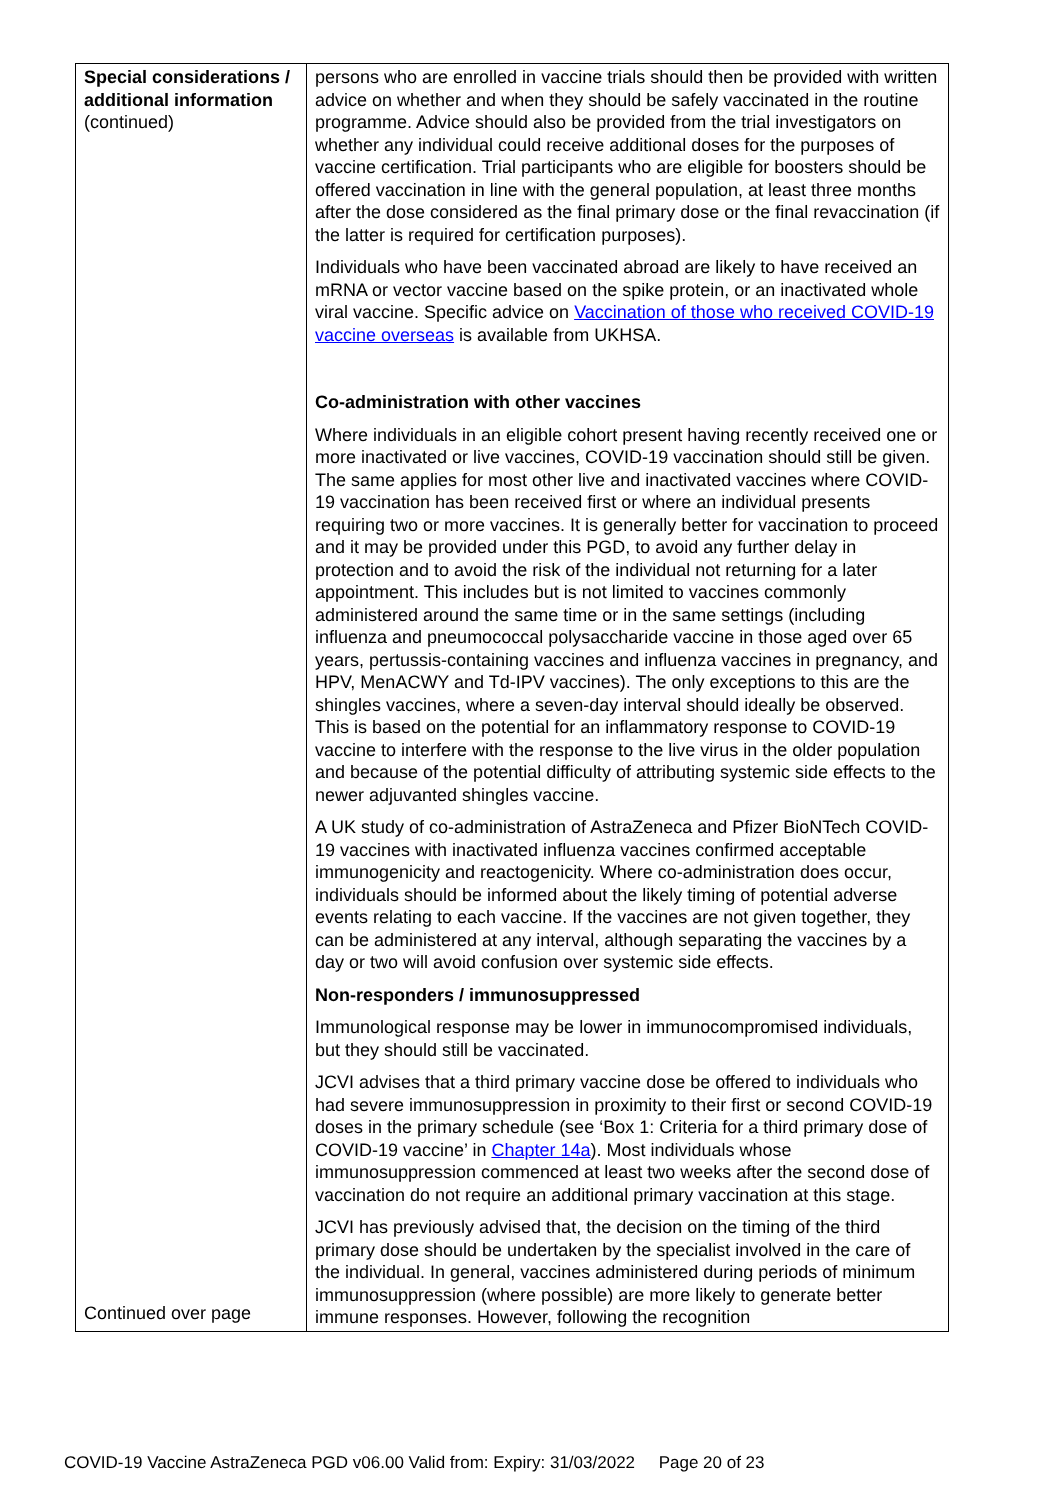| Special considerations / additional information (continued) Continued over page | persons who are enrolled in vaccine trials should then be provided with written advice on whether and when they should be safely vaccinated in the routine programme. Advice should also be provided from the trial investigators on whether any individual could receive additional doses for the purposes of vaccine certification. Trial participants who are eligible for boosters should be offered vaccination in line with the general population, at least three months after the dose considered as the final primary dose or the final revaccination (if the latter is required for certification purposes). Individuals who have been vaccinated abroad are likely to have received an mRNA or vector vaccine based on the spike protein, or an inactivated whole viral vaccine. Specific advice on Vaccination of those who received COVID-19 vaccine overseas is available from UKHSA. Co-administration with other vaccines Where individuals in an eligible cohort present having recently received one or more inactivated or live vaccines, COVID-19 vaccination should still be given. The same applies for most other live and inactivated vaccines where COVID-19 vaccination has been received first or where an individual presents requiring two or more vaccines. It is generally better for vaccination to proceed and it may be provided under this PGD, to avoid any further delay in protection and to avoid the risk of the individual not returning for a later appointment. This includes but is not limited to vaccines commonly administered around the same time or in the same settings (including influenza and pneumococcal polysaccharide vaccine in those aged over 65 years, pertussis-containing vaccines and influenza vaccines in pregnancy, and HPV, MenACWY and Td-IPV vaccines). The only exceptions to this are the shingles vaccines, where a seven-day interval should ideally be observed. This is based on the potential for an inflammatory response to COVID-19 vaccine to interfere with the response to the live virus in the older population and because of the potential difficulty of attributing systemic side effects to the newer adjuvanted shingles vaccine. A UK study of co-administration of AstraZeneca and Pfizer BioNTech COVID-19 vaccines with inactivated influenza vaccines confirmed acceptable immunogenicity and reactogenicity. Where co-administration does occur, individuals should be informed about the likely timing of potential adverse events relating to each vaccine. If the vaccines are not given together, they can be administered at any interval, although separating the vaccines by a day or two will avoid confusion over systemic side effects. Non-responders / immunosuppressed Immunological response may be lower in immunocompromised individuals, but they should still be vaccinated. JCVI advises that a third primary vaccine dose be offered to individuals who had severe immunosuppression in proximity to their first or second COVID-19 doses in the primary schedule (see ‘Box 1: Criteria for a third primary dose of COVID-19 vaccine’ in Chapter 14a ). Most individuals whose immunosuppression commenced at least two weeks after the second dose of vaccination do not require an additional primary vaccination at this stage. JCVI has previously advised that, the decision on the timing of the third primary dose should be undertaken by the specialist involved in the care of the individual. In general, vaccines administered during periods of minimum immunosuppression (where possible) are more likely to generate better immune responses. However, following the recognition |
COVID-19 Vaccine AstraZeneca PGD v06.00 Valid from: Expiry: 31/03/2022 Page 20 of 23